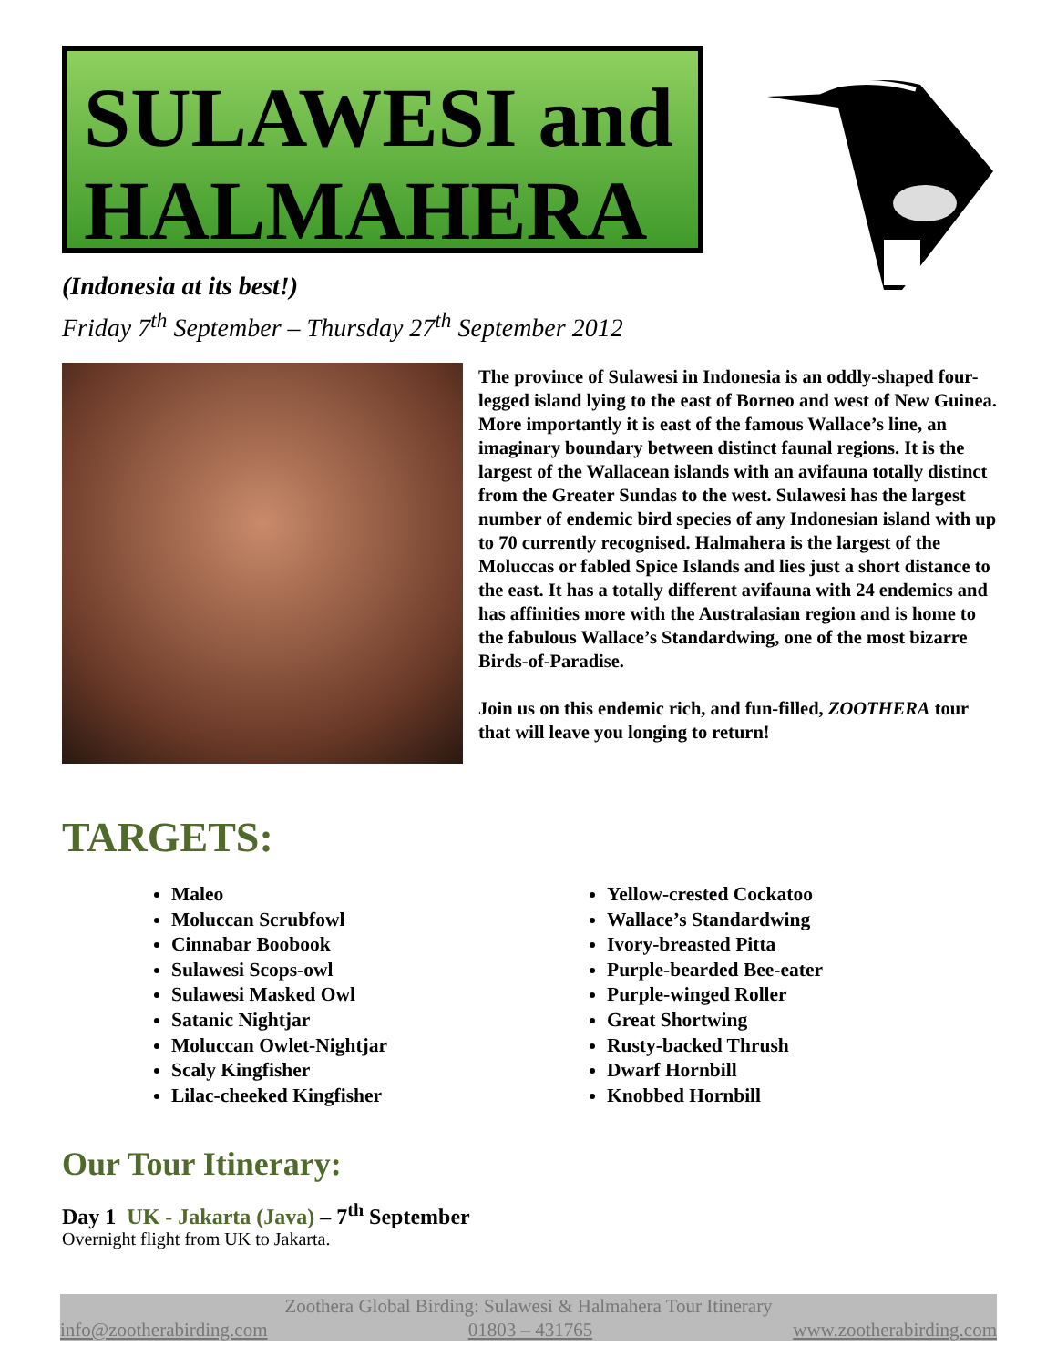SULAWESI and HALMAHERA
(Indonesia at its best!)
Friday 7<sup>th</sup> September – Thursday 27<sup>th</sup> September 2012
The province of Sulawesi in Indonesia is an oddly-shaped four-legged island lying to the east of Borneo and west of New Guinea. More importantly it is east of the famous Wallace’s line, an imaginary boundary between distinct faunal regions. It is the largest of the Wallacean islands with an avifauna totally distinct from the Greater Sundas to the west. Sulawesi has the largest number of endemic bird species of any Indonesian island with up to 70 currently recognised. Halmahera is the largest of the Moluccas or fabled Spice Islands and lies just a short distance to the east. It has a totally different avifauna with 24 endemics and has affinities more with the Australasian region and is home to the fabulous Wallace’s Standardwing, one of the most bizarre Birds-of-Paradise.
Join us on this endemic rich, and fun-filled, ZOOTHERA tour that will leave you longing to return!
TARGETS:
Maleo
Moluccan Scrubfowl
Cinnabar Boobook
Sulawesi Scops-owl
Sulawesi Masked Owl
Satanic Nightjar
Moluccan Owlet-Nightjar
Scaly Kingfisher
Lilac-cheeked Kingfisher
Yellow-crested Cockatoo
Wallace’s Standardwing
Ivory-breasted Pitta
Purple-bearded Bee-eater
Purple-winged Roller
Great Shortwing
Rusty-backed Thrush
Dwarf Hornbill
Knobbed Hornbill
Our Tour Itinerary:
Day 1 UK - Jakarta (Java) – 7<sup>th</sup> September
Overnight flight from UK to Jakarta.
Zoothera Global Birding: Sulawesi & Halmahera Tour Itinerary
info@zootherabirding.com 01803 – 431765 www.zootherabirding.com